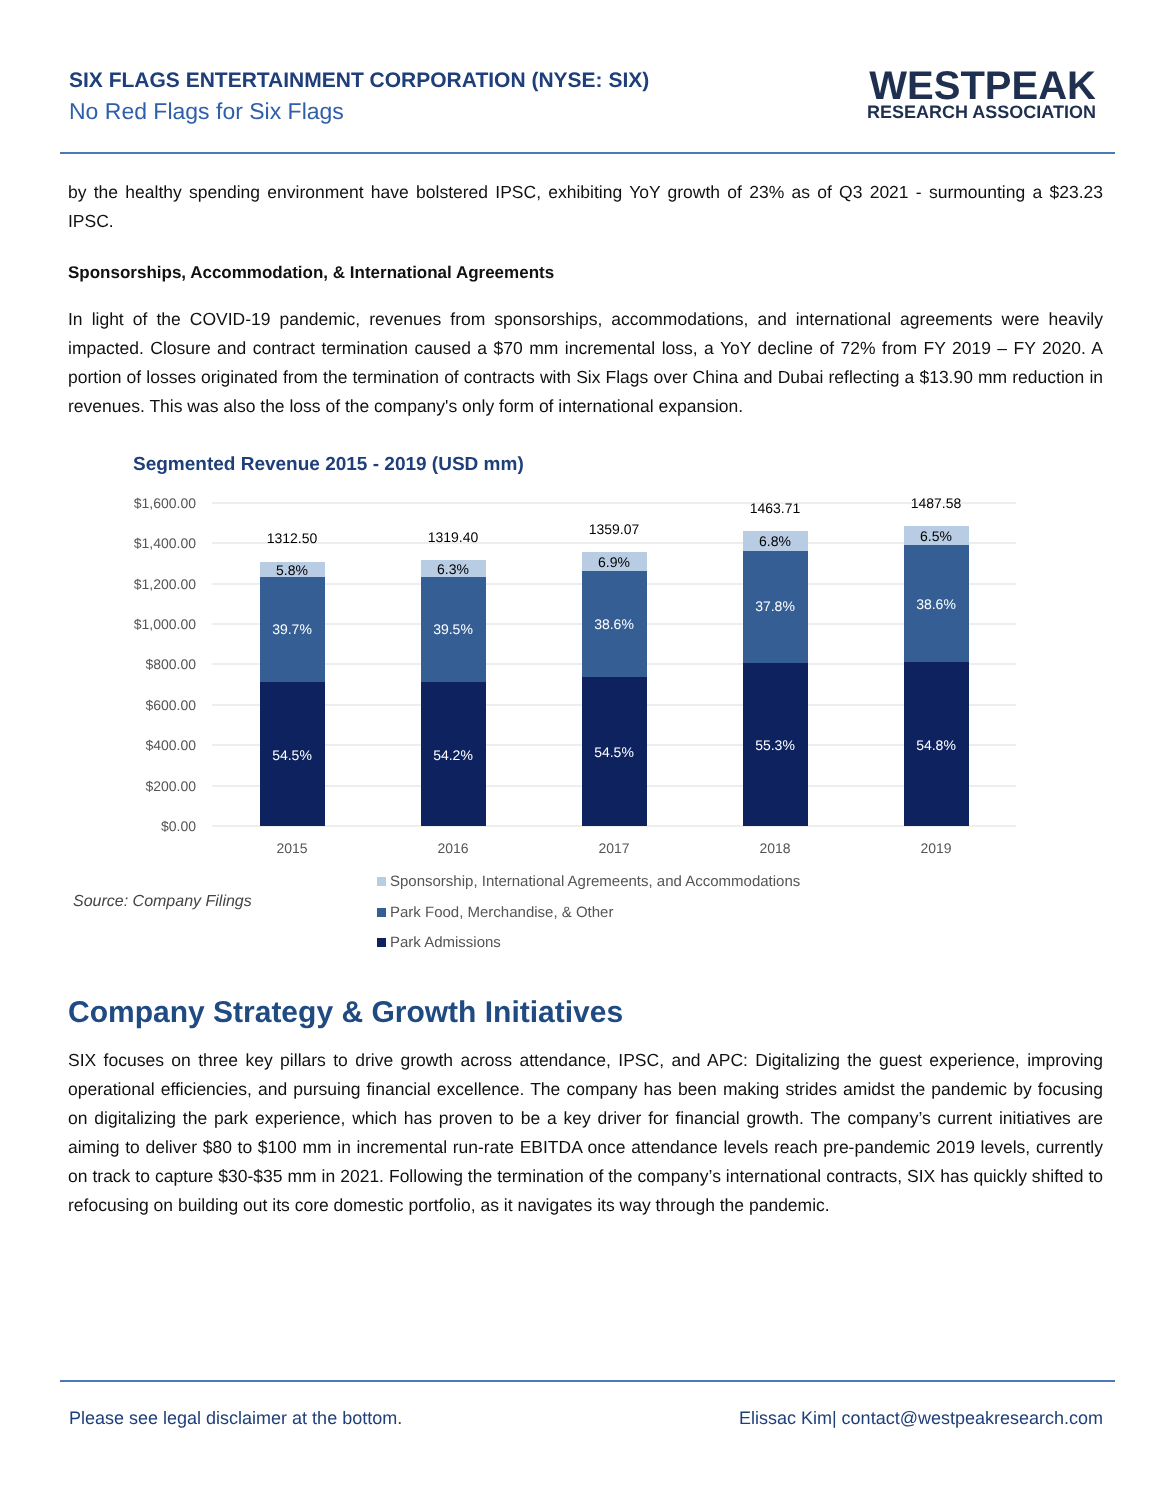SIX FLAGS ENTERTAINMENT CORPORATION (NYSE: SIX)
No Red Flags for Six Flags
WESTPEAK
RESEARCH ASSOCIATION
by the healthy spending environment have bolstered IPSC, exhibiting YoY growth of 23% as of Q3 2021 - surmounting a $23.23 IPSC.
Sponsorships, Accommodation, & International Agreements
In light of the COVID-19 pandemic, revenues from sponsorships, accommodations, and international agreements were heavily impacted. Closure and contract termination caused a $70 mm incremental loss, a YoY decline of 72% from FY 2019 – FY 2020. A portion of losses originated from the termination of contracts with Six Flags over China and Dubai reflecting a $13.90 mm reduction in revenues. This was also the loss of the company's only form of international expansion.
Segmented Revenue 2015 - 2019 (USD mm)
$1,600.00
$1,400.00
$1,200.00
$1,000.00
$800.00
$600.00
$400.00
$200.00
$0.00
54.5%
39.7%
5.8%
1312.50
2015
54.2%
39.5%
6.3%
1319.40
2016
54.5%
38.6%
6.9%
1359.07
2017
55.3%
37.8%
6.8%
1463.71
2018
54.8%
38.6%
6.5%
1487.58
2019
Source: Company Filings
Sponsorship, International Agremeents, and Accommodations
Park Food, Merchandise, & Other
Park Admissions
Company Strategy & Growth Initiatives
SIX focuses on three key pillars to drive growth across attendance, IPSC, and APC: Digitalizing the guest experience, improving operational efficiencies, and pursuing financial excellence. The company has been making strides amidst the pandemic by focusing on digitalizing the park experience, which has proven to be a key driver for financial growth. The company’s current initiatives are aiming to deliver $80 to $100 mm in incremental run-rate EBITDA once attendance levels reach pre-pandemic 2019 levels, currently on track to capture $30-$35 mm in 2021. Following the termination of the company’s international contracts, SIX has quickly shifted to refocusing on building out its core domestic portfolio, as it navigates its way through the pandemic.
Please see legal disclaimer at the bottom. Elissac Kim| contact@westpeakresearch.com